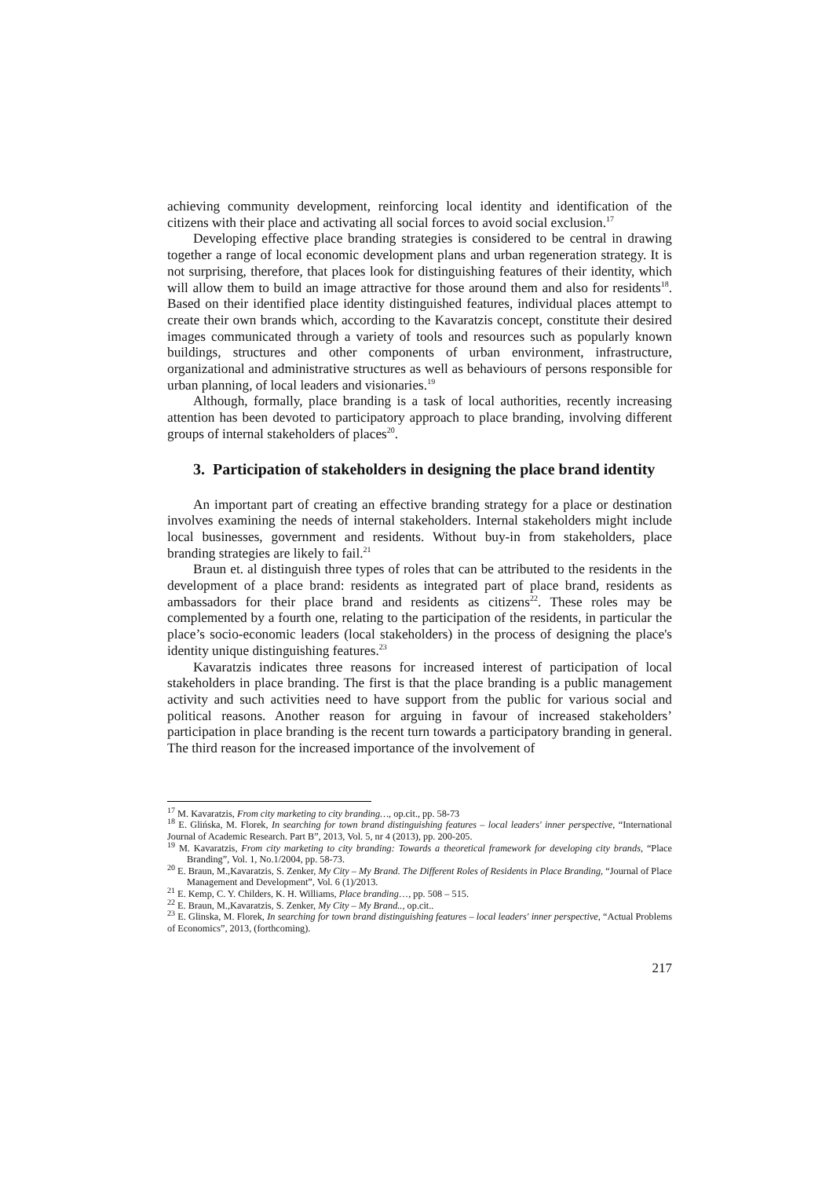achieving community development, reinforcing local identity and identification of the citizens with their place and activating all social forces to avoid social exclusion.<sup>17</sup>
Developing effective place branding strategies is considered to be central in drawing together a range of local economic development plans and urban regeneration strategy. It is not surprising, therefore, that places look for distinguishing features of their identity, which will allow them to build an image attractive for those around them and also for residents<sup>18</sup>. Based on their identified place identity distinguished features, individual places attempt to create their own brands which, according to the Kavaratzis concept, constitute their desired images communicated through a variety of tools and resources such as popularly known buildings, structures and other components of urban environment, infrastructure, organizational and administrative structures as well as behaviours of persons responsible for urban planning, of local leaders and visionaries.<sup>19</sup>
Although, formally, place branding is a task of local authorities, recently increasing attention has been devoted to participatory approach to place branding, involving different groups of internal stakeholders of places<sup>20</sup>.
3. Participation of stakeholders in designing the place brand identity
An important part of creating an effective branding strategy for a place or destination involves examining the needs of internal stakeholders. Internal stakeholders might include local businesses, government and residents. Without buy-in from stakeholders, place branding strategies are likely to fail.<sup>21</sup>
Braun et. al distinguish three types of roles that can be attributed to the residents in the development of a place brand: residents as integrated part of place brand, residents as ambassadors for their place brand and residents as citizens<sup>22</sup>. These roles may be complemented by a fourth one, relating to the participation of the residents, in particular the place’s socio-economic leaders (local stakeholders) in the process of designing the place's identity unique distinguishing features.<sup>23</sup>
Kavaratzis indicates three reasons for increased interest of participation of local stakeholders in place branding. The first is that the place branding is a public management activity and such activities need to have support from the public for various social and political reasons. Another reason for arguing in favour of increased stakeholders’ participation in place branding is the recent turn towards a participatory branding in general. The third reason for the increased importance of the involvement of
<sup>17</sup> M. Kavaratzis, From city marketing to city branding…, op.cit., pp. 58-73
<sup>18</sup> E. Glińska, M. Florek, In searching for town brand distinguishing features – local leaders' inner perspective, “International Journal of Academic Research. Part B”, 2013, Vol. 5, nr 4 (2013), pp. 200-205.
<sup>19</sup> M. Kavaratzis, From city marketing to city branding: Towards a theoretical framework for developing city brands, “Place Branding”, Vol. 1, No.1/2004, pp. 58-73.
<sup>20</sup> E. Braun, M.,Kavaratzis, S. Zenker, My City – My Brand. The Different Roles of Residents in Place Branding, “Journal of Place Management and Development”, Vol. 6 (1)/2013.
<sup>21</sup> E. Kemp, C. Y. Childers, K. H. Williams, Place branding…, pp. 508 – 515.
<sup>22</sup> E. Braun, M.,Kavaratzis, S. Zenker, My City – My Brand.., op.cit..
<sup>23</sup> E. Glinska, M. Florek, In searching for town brand distinguishing features – local leaders' inner perspective, “Actual Problems of Economics”, 2013, (forthcoming).
217